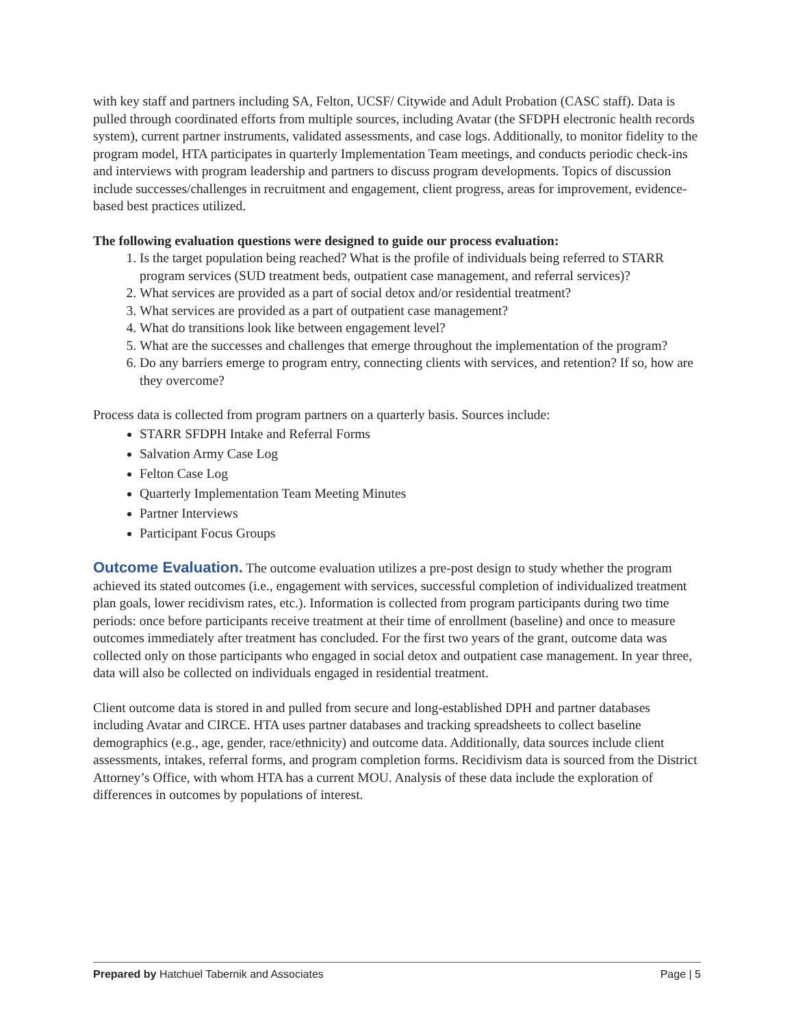with key staff and partners including SA, Felton, UCSF/ Citywide and Adult Probation (CASC staff). Data is pulled through coordinated efforts from multiple sources, including Avatar (the SFDPH electronic health records system), current partner instruments, validated assessments, and case logs. Additionally, to monitor fidelity to the program model, HTA participates in quarterly Implementation Team meetings, and conducts periodic check-ins and interviews with program leadership and partners to discuss program developments. Topics of discussion include successes/challenges in recruitment and engagement, client progress, areas for improvement, evidence-based best practices utilized.
The following evaluation questions were designed to guide our process evaluation:
1. Is the target population being reached? What is the profile of individuals being referred to STARR program services (SUD treatment beds, outpatient case management, and referral services)?
2. What services are provided as a part of social detox and/or residential treatment?
3. What services are provided as a part of outpatient case management?
4. What do transitions look like between engagement level?
5. What are the successes and challenges that emerge throughout the implementation of the program?
6. Do any barriers emerge to program entry, connecting clients with services, and retention? If so, how are they overcome?
Process data is collected from program partners on a quarterly basis. Sources include:
STARR SFDPH Intake and Referral Forms
Salvation Army Case Log
Felton Case Log
Quarterly Implementation Team Meeting Minutes
Partner Interviews
Participant Focus Groups
Outcome Evaluation. The outcome evaluation utilizes a pre-post design to study whether the program achieved its stated outcomes (i.e., engagement with services, successful completion of individualized treatment plan goals, lower recidivism rates, etc.). Information is collected from program participants during two time periods: once before participants receive treatment at their time of enrollment (baseline) and once to measure outcomes immediately after treatment has concluded. For the first two years of the grant, outcome data was collected only on those participants who engaged in social detox and outpatient case management. In year three, data will also be collected on individuals engaged in residential treatment.
Client outcome data is stored in and pulled from secure and long-established DPH and partner databases including Avatar and CIRCE. HTA uses partner databases and tracking spreadsheets to collect baseline demographics (e.g., age, gender, race/ethnicity) and outcome data. Additionally, data sources include client assessments, intakes, referral forms, and program completion forms. Recidivism data is sourced from the District Attorney’s Office, with whom HTA has a current MOU. Analysis of these data include the exploration of differences in outcomes by populations of interest.
Prepared by Hatchuel Tabernik and Associates Page | 5